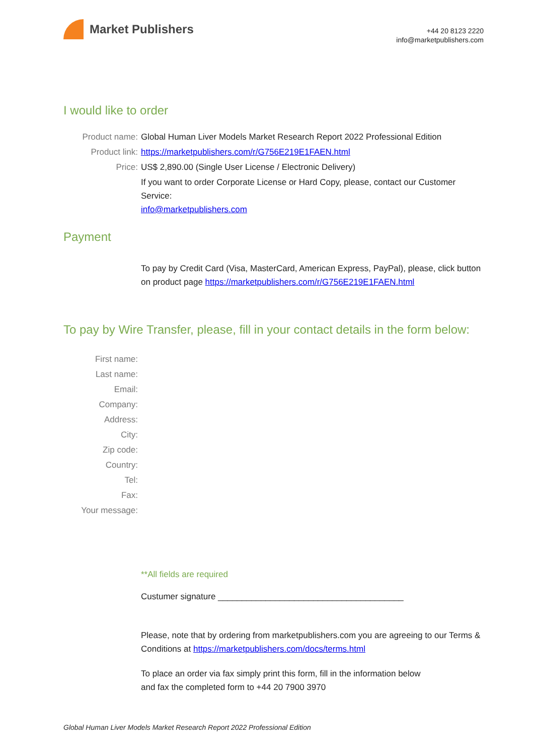Market Publishers
+44 20 8123 2220
info@marketpublishers.com
I would like to order
Product name: Global Human Liver Models Market Research Report 2022 Professional Edition
Product link: https://marketpublishers.com/r/G756E219E1FAEN.html
Price: US$ 2,890.00 (Single User License / Electronic Delivery)
If you want to order Corporate License or Hard Copy, please, contact our Customer Service:
info@marketpublishers.com
Payment
To pay by Credit Card (Visa, MasterCard, American Express, PayPal), please, click button on product page https://marketpublishers.com/r/G756E219E1FAEN.html
To pay by Wire Transfer, please, fill in your contact details in the form below:
First name:
Last name:
Email:
Company:
Address:
City:
Zip code:
Country:
Tel:
Fax:
Your message:
**All fields are required
Custumer signature _______________________________________
Please, note that by ordering from marketpublishers.com you are agreeing to our Terms & Conditions at https://marketpublishers.com/docs/terms.html
To place an order via fax simply print this form, fill in the information below
and fax the completed form to +44 20 7900 3970
Global Human Liver Models Market Research Report 2022 Professional Edition